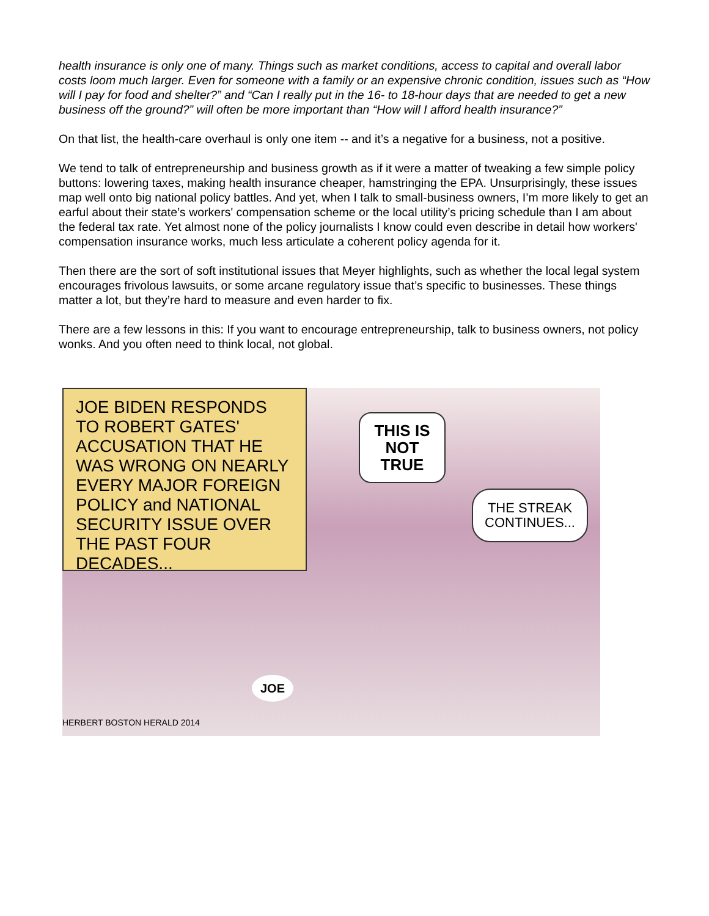health insurance is only one of many. Things such as market conditions, access to capital and overall labor costs loom much larger. Even for someone with a family or an expensive chronic condition, issues such as “How will I pay for food and shelter?” and “Can I really put in the 16- to 18-hour days that are needed to get a new business off the ground?” will often be more important than “How will I afford health insurance?”
On that list, the health-care overhaul is only one item -- and it’s a negative for a business, not a positive.
We tend to talk of entrepreneurship and business growth as if it were a matter of tweaking a few simple policy buttons: lowering taxes, making health insurance cheaper, hamstringing the EPA. Unsurprisingly, these issues map well onto big national policy battles. And yet, when I talk to small-business owners, I’m more likely to get an earful about their state’s workers' compensation scheme or the local utility’s pricing schedule than I am about the federal tax rate. Yet almost none of the policy journalists I know could even describe in detail how workers' compensation insurance works, much less articulate a coherent policy agenda for it.
Then there are the sort of soft institutional issues that Meyer highlights, such as whether the local legal system encourages frivolous lawsuits, or some arcane regulatory issue that’s specific to businesses. These things matter a lot, but they’re hard to measure and even harder to fix.
There are a few lessons in this: If you want to encourage entrepreneurship, talk to business owners, not policy wonks. And you often need to think local, not global.
JOE BIDEN RESPONDS TO ROBERT GATES' ACCUSATION THAT HE WAS WRONG ON NEARLY EVERY MAJOR FOREIGN POLICY and NATIONAL SECURITY ISSUE OVER THE PAST FOUR DECADES...
THIS IS NOT TRUE
THE STREAK CONTINUES...
JOE
HERBERT BOSTON HERALD 2014